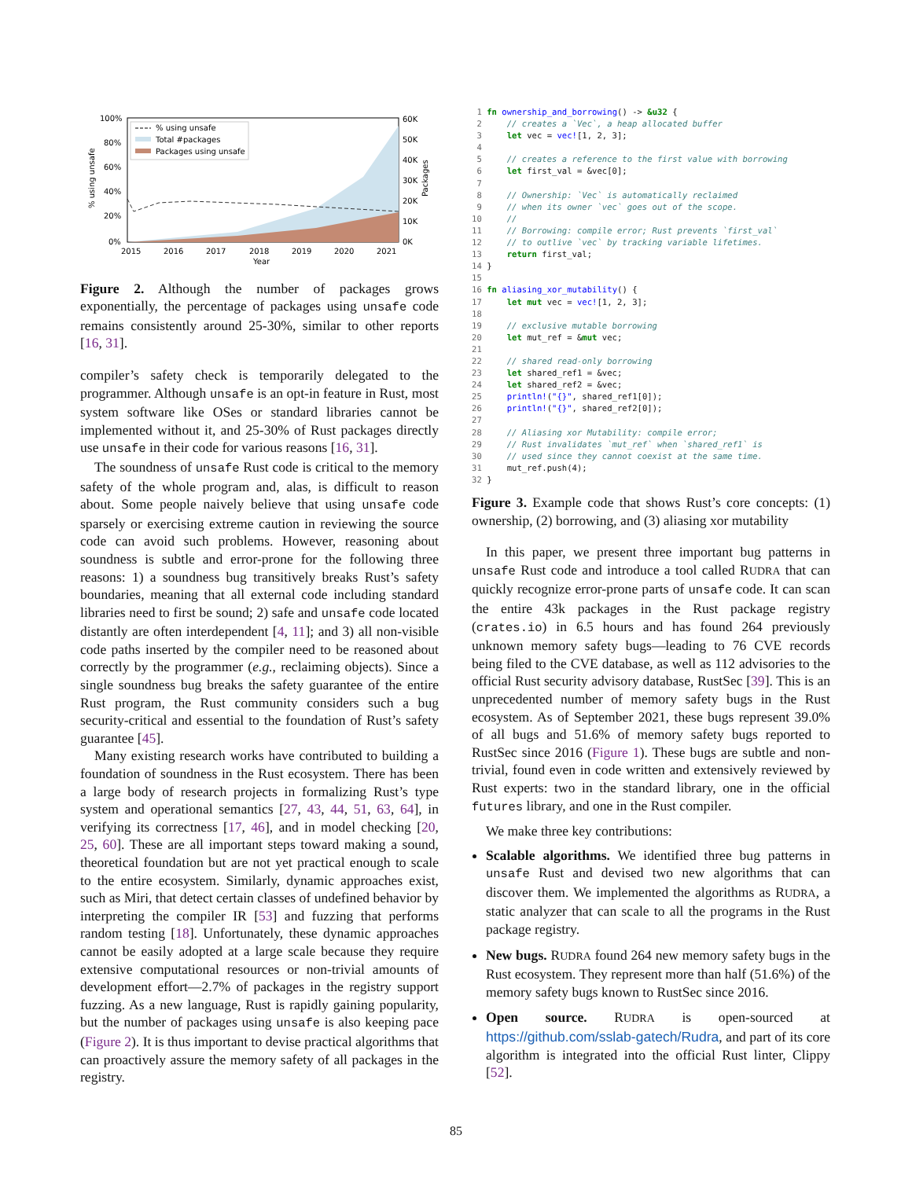100%
80%
60%
40%
20%
0%
60K
50K
40K
30K
20K
10K
0K
2015
2016
2017
2018
2019
2020
2021
Year
% using unsafe
Packages
% using unsafe
Total #packages
Packages using unsafe
Figure 2. Although the number of packages grows exponentially, the percentage of packages using unsafe code remains consistently around 25-30%, similar to other reports [16, 31].
compiler’s safety check is temporarily delegated to the programmer. Although unsafe is an opt-in feature in Rust, most system software like OSes or standard libraries cannot be implemented without it, and 25-30% of Rust packages directly use unsafe in their code for various reasons [16, 31].
The soundness of unsafe Rust code is critical to the memory safety of the whole program and, alas, is difficult to reason about. Some people naively believe that using unsafe code sparsely or exercising extreme caution in reviewing the source code can avoid such problems. However, reasoning about soundness is subtle and error-prone for the following three reasons: 1) a soundness bug transitively breaks Rust’s safety boundaries, meaning that all external code including standard libraries need to first be sound; 2) safe and unsafe code located distantly are often interdependent [4, 11]; and 3) all non-visible code paths inserted by the compiler need to be reasoned about correctly by the programmer (e.g., reclaiming objects). Since a single soundness bug breaks the safety guarantee of the entire Rust program, the Rust community considers such a bug security-critical and essential to the foundation of Rust’s safety guarantee [45].
Many existing research works have contributed to building a foundation of soundness in the Rust ecosystem. There has been a large body of research projects in formalizing Rust’s type system and operational semantics [27, 43, 44, 51, 63, 64], in verifying its correctness [17, 46], and in model checking [20, 25, 60]. These are all important steps toward making a sound, theoretical foundation but are not yet practical enough to scale to the entire ecosystem. Similarly, dynamic approaches exist, such as Miri, that detect certain classes of undefined behavior by interpreting the compiler IR [53] and fuzzing that performs random testing [18]. Unfortunately, these dynamic approaches cannot be easily adopted at a large scale because they require extensive computational resources or non-trivial amounts of development effort—2.7% of packages in the registry support fuzzing. As a new language, Rust is rapidly gaining popularity, but the number of packages using unsafe is also keeping pace (Figure 2). It is thus important to devise practical algorithms that can proactively assure the memory safety of all packages in the registry.
 1 fn ownership_and_borrowing() -> &u32 {
 2     // creates a `Vec`, a heap allocated buffer
 3     let vec = vec![1, 2, 3];
 4
 5     // creates a reference to the first value with borrowing
 6     let first_val = &vec[0];
 7
 8     // Ownership: `Vec` is automatically reclaimed
 9     // when its owner `vec` goes out of the scope.
10     //
11     // Borrowing: compile error; Rust prevents `first_val`
12     // to outlive `vec` by tracking variable lifetimes.
13     return first_val;
14 }
15
16 fn aliasing_xor_mutability() {
17     let mut vec = vec![1, 2, 3];
18
19     // exclusive mutable borrowing
20     let mut_ref = &mut vec;
21
22     // shared read-only borrowing
23     let shared_ref1 = &vec;
24     let shared_ref2 = &vec;
25     println!("{}", shared_ref1[0]);
26     println!("{}", shared_ref2[0]);
27
28     // Aliasing xor Mutability: compile error;
29     // Rust invalidates `mut_ref` when `shared_ref1` is
30     // used since they cannot coexist at the same time.
31     mut_ref.push(4);
32 }
Figure 3. Example code that shows Rust’s core concepts: (1) ownership, (2) borrowing, and (3) aliasing xor mutability
In this paper, we present three important bug patterns in unsafe Rust code and introduce a tool called RUDRA that can quickly recognize error-prone parts of unsafe code. It can scan the entire 43k packages in the Rust package registry (crates.io) in 6.5 hours and has found 264 previously unknown memory safety bugs—leading to 76 CVE records being filed to the CVE database, as well as 112 advisories to the official Rust security advisory database, RustSec [39]. This is an unprecedented number of memory safety bugs in the Rust ecosystem. As of September 2021, these bugs represent 39.0% of all bugs and 51.6% of memory safety bugs reported to RustSec since 2016 (Figure 1). These bugs are subtle and non-trivial, found even in code written and extensively reviewed by Rust experts: two in the standard library, one in the official futures library, and one in the Rust compiler.
We make three key contributions:
Scalable algorithms. We identified three bug patterns in unsafe Rust and devised two new algorithms that can discover them. We implemented the algorithms as RUDRA, a static analyzer that can scale to all the programs in the Rust package registry.
New bugs. RUDRA found 264 new memory safety bugs in the Rust ecosystem. They represent more than half (51.6%) of the memory safety bugs known to RustSec since 2016.
Open source. RUDRA is open-sourced at https://github.com/sslab-gatech/Rudra, and part of its core algorithm is integrated into the official Rust linter, Clippy [52].
85